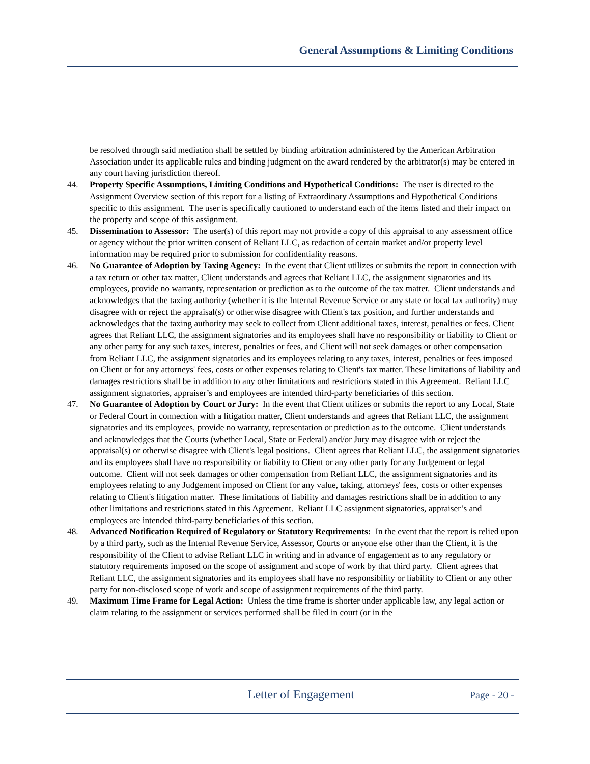General Assumptions & Limiting Conditions
be resolved through said mediation shall be settled by binding arbitration administered by the American Arbitration Association under its applicable rules and binding judgment on the award rendered by the arbitrator(s) may be entered in any court having jurisdiction thereof.
44. Property Specific Assumptions, Limiting Conditions and Hypothetical Conditions: The user is directed to the Assignment Overview section of this report for a listing of Extraordinary Assumptions and Hypothetical Conditions specific to this assignment. The user is specifically cautioned to understand each of the items listed and their impact on the property and scope of this assignment.
45. Dissemination to Assessor: The user(s) of this report may not provide a copy of this appraisal to any assessment office or agency without the prior written consent of Reliant LLC, as redaction of certain market and/or property level information may be required prior to submission for confidentiality reasons.
46. No Guarantee of Adoption by Taxing Agency: In the event that Client utilizes or submits the report in connection with a tax return or other tax matter, Client understands and agrees that Reliant LLC, the assignment signatories and its employees, provide no warranty, representation or prediction as to the outcome of the tax matter. Client understands and acknowledges that the taxing authority (whether it is the Internal Revenue Service or any state or local tax authority) may disagree with or reject the appraisal(s) or otherwise disagree with Client's tax position, and further understands and acknowledges that the taxing authority may seek to collect from Client additional taxes, interest, penalties or fees. Client agrees that Reliant LLC, the assignment signatories and its employees shall have no responsibility or liability to Client or any other party for any such taxes, interest, penalties or fees, and Client will not seek damages or other compensation from Reliant LLC, the assignment signatories and its employees relating to any taxes, interest, penalties or fees imposed on Client or for any attorneys' fees, costs or other expenses relating to Client's tax matter. These limitations of liability and damages restrictions shall be in addition to any other limitations and restrictions stated in this Agreement. Reliant LLC assignment signatories, appraiser’s and employees are intended third-party beneficiaries of this section.
47. No Guarantee of Adoption by Court or Jury: In the event that Client utilizes or submits the report to any Local, State or Federal Court in connection with a litigation matter, Client understands and agrees that Reliant LLC, the assignment signatories and its employees, provide no warranty, representation or prediction as to the outcome. Client understands and acknowledges that the Courts (whether Local, State or Federal) and/or Jury may disagree with or reject the appraisal(s) or otherwise disagree with Client's legal positions. Client agrees that Reliant LLC, the assignment signatories and its employees shall have no responsibility or liability to Client or any other party for any Judgement or legal outcome. Client will not seek damages or other compensation from Reliant LLC, the assignment signatories and its employees relating to any Judgement imposed on Client for any value, taking, attorneys' fees, costs or other expenses relating to Client's litigation matter. These limitations of liability and damages restrictions shall be in addition to any other limitations and restrictions stated in this Agreement. Reliant LLC assignment signatories, appraiser’s and employees are intended third-party beneficiaries of this section.
48. Advanced Notification Required of Regulatory or Statutory Requirements: In the event that the report is relied upon by a third party, such as the Internal Revenue Service, Assessor, Courts or anyone else other than the Client, it is the responsibility of the Client to advise Reliant LLC in writing and in advance of engagement as to any regulatory or statutory requirements imposed on the scope of assignment and scope of work by that third party. Client agrees that Reliant LLC, the assignment signatories and its employees shall have no responsibility or liability to Client or any other party for non-disclosed scope of work and scope of assignment requirements of the third party.
49. Maximum Time Frame for Legal Action: Unless the time frame is shorter under applicable law, any legal action or claim relating to the assignment or services performed shall be filed in court (or in the
Letter of Engagement
Page - 20 -